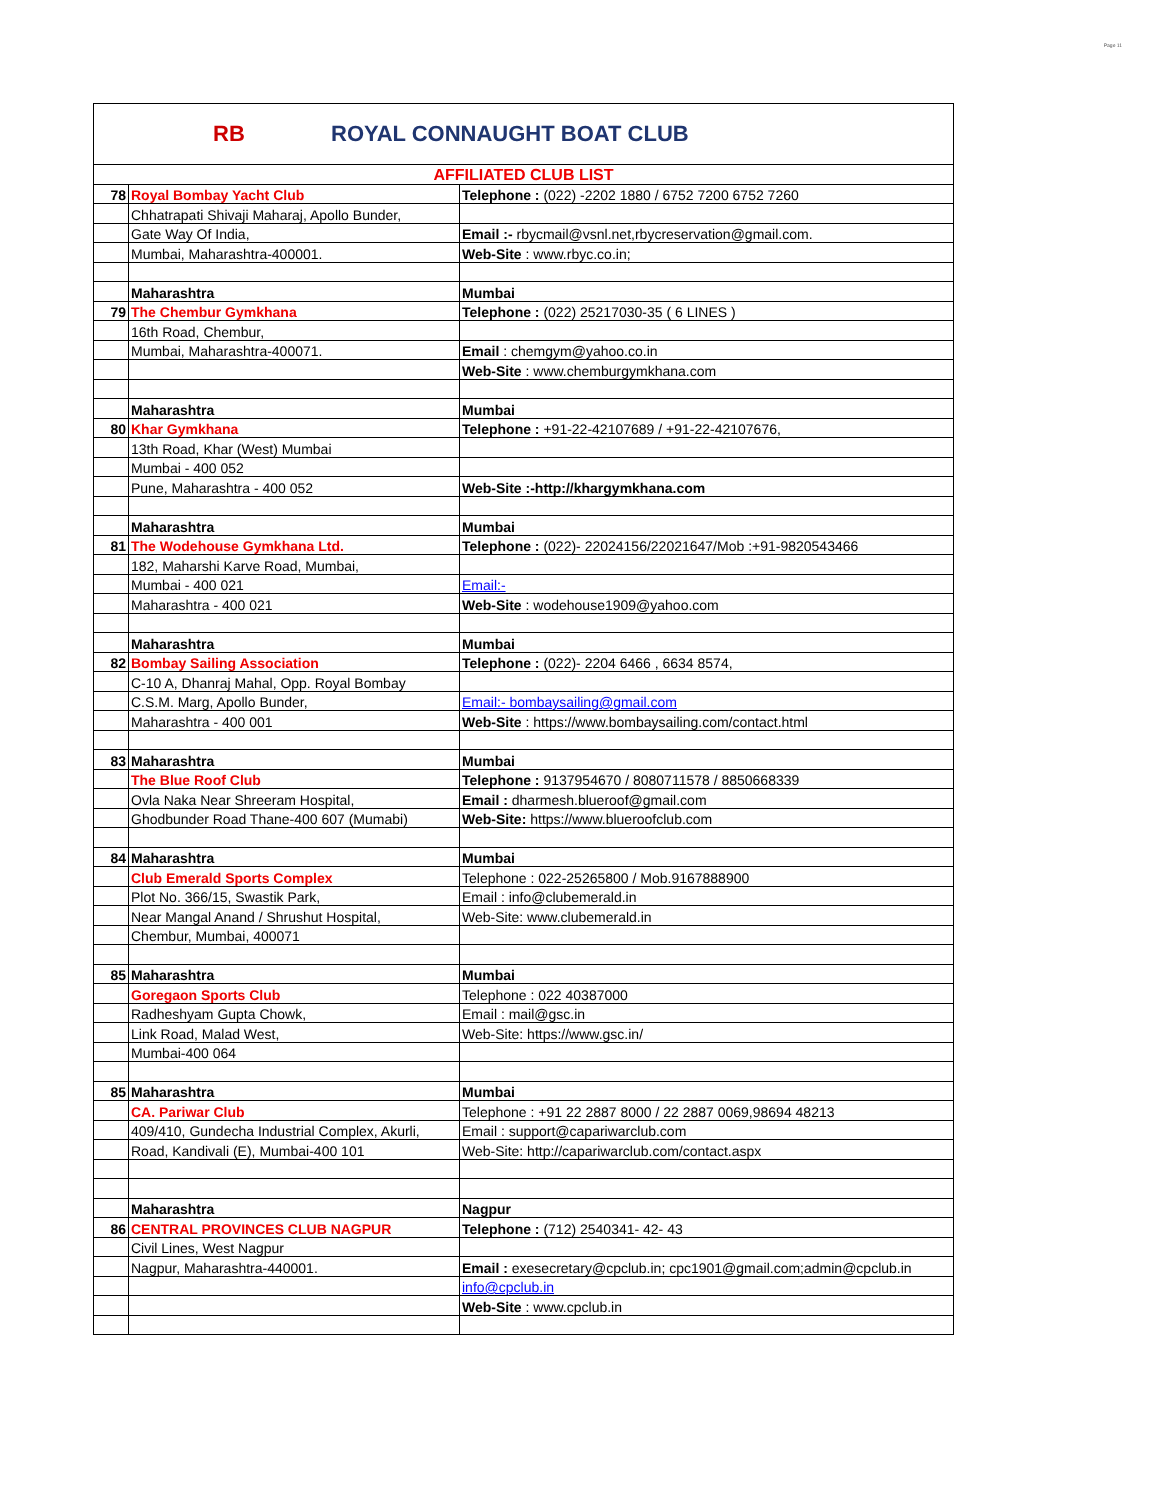Page 11
RB
ROYAL CONNAUGHT BOAT CLUB
| AFFILIATED CLUB LIST | | |
| 78 | Royal Bombay Yacht Club | Telephone : (022) -2202 1880 / 6752 7200 6752 7260 |
| | Chhatrapati Shivaji Maharaj, Apollo Bunder, | |
| | Gate Way Of India, | Email :- rbycmail@vsnl.net,rbycreservation@gmail.com. |
| | Mumbai, Maharashtra-400001. | Web-Site : www.rbyc.co.in; |
| | Maharashtra | Mumbai |
| 79 | The Chembur Gymkhana | Telephone : (022) 25217030-35 ( 6 LINES ) |
| | 16th Road, Chembur, | |
| | Mumbai, Maharashtra-400071. | Email : chemgym@yahoo.co.in |
| | | Web-Site : www.chemburgymkhana.com |
| | Maharashtra | Mumbai |
| 80 | Khar Gymkhana | Telephone : +91-22-42107689 / +91-22-42107676, |
| | 13th Road, Khar (West) Mumbai | |
| | Mumbai - 400 052 | |
| | Pune, Maharashtra - 400 052 | Web-Site :-http://khargymkhana.com |
| | Maharashtra | Mumbai |
| 81 | The Wodehouse Gymkhana Ltd. | Telephone : (022)- 22024156/22021647/Mob :+91-9820543466 |
| | 182, Maharshi Karve Road, Mumbai, | |
| | Mumbai - 400 021 | Email:- |
| | Maharashtra - 400 021 | Web-Site : wodehouse1909@yahoo.com |
| | Maharashtra | Mumbai |
| 82 | Bombay Sailing Association | Telephone : (022)- 2204 6466 , 6634 8574, |
| | C-10 A, Dhanraj Mahal, Opp. Royal Bombay | |
| | C.S.M. Marg, Apollo Bunder, | Email:- bombaysailing@gmail.com |
| | Maharashtra - 400 001 | Web-Site : https://www.bombaysailing.com/contact.html |
| 83 | Maharashtra | Mumbai |
| | The Blue Roof Club | Telephone : 9137954670 / 8080711578 / 8850668339 |
| | Ovla Naka Near Shreeram Hospital, | Email : dharmesh.blueroof@gmail.com |
| | Ghodbunder Road Thane-400 607 (Mumabi) | Web-Site: https://www.blueroofclub.com |
| 84 | Maharashtra | Mumbai |
| | Club Emerald Sports Complex | Telephone : 022-25265800 / Mob.9167888900 |
| | Plot No. 366/15, Swastik Park, | Email : info@clubemerald.in |
| | Near Mangal Anand / Shrushut Hospital, | Web-Site: www.clubemerald.in |
| | Chembur, Mumbai, 400071 | |
| 85 | Maharashtra | Mumbai |
| | Goregaon Sports Club | Telephone : 022 40387000 |
| | Radheshyam Gupta Chowk, | Email : mail@gsc.in |
| | Link Road, Malad West, | Web-Site: https://www.gsc.in/ |
| | Mumbai-400 064 | |
| 85 | Maharashtra | Mumbai |
| | CA. Pariwar Club | Telephone : +91 22 2887 8000 / 22 2887 0069,98694 48213 |
| | 409/410, Gundecha Industrial Complex, Akurli, | Email : support@capariwarclub.com |
| | Road, Kandivali (E), Mumbai-400 101 | Web-Site: http://capariwarclub.com/contact.aspx |
| | Maharashtra | Nagpur |
| 86 | CENTRAL PROVINCES CLUB NAGPUR | Telephone : (712) 2540341- 42- 43 |
| | Civil Lines, West Nagpur | |
| | Nagpur, Maharashtra-440001. | Email : exesecretary@cpclub.in; cpc1901@gmail.com;admin@cpclub.in |
| | | info@cpclub.in |
| | | Web-Site : www.cpclub.in |